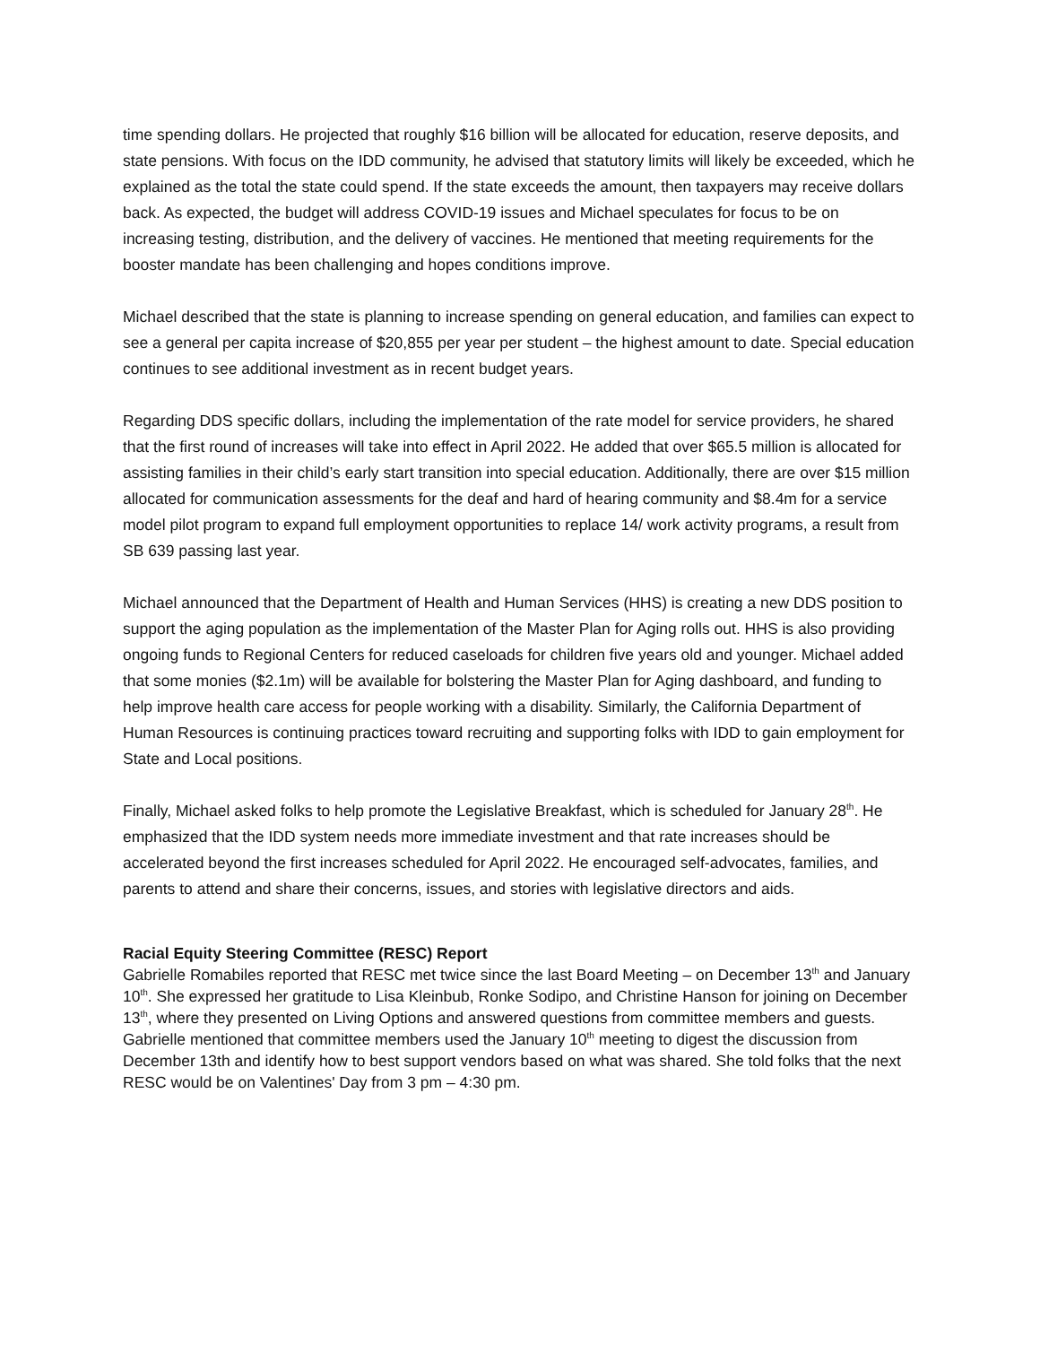time spending dollars. He projected that roughly $16 billion will be allocated for education, reserve deposits, and state pensions. With focus on the IDD community, he advised that statutory limits will likely be exceeded, which he explained as the total the state could spend. If the state exceeds the amount, then taxpayers may receive dollars back. As expected, the budget will address COVID-19 issues and Michael speculates for focus to be on increasing testing, distribution, and the delivery of vaccines. He mentioned that meeting requirements for the booster mandate has been challenging and hopes conditions improve.
Michael described that the state is planning to increase spending on general education, and families can expect to see a general per capita increase of $20,855 per year per student – the highest amount to date. Special education continues to see additional investment as in recent budget years.
Regarding DDS specific dollars, including the implementation of the rate model for service providers, he shared that the first round of increases will take into effect in April 2022. He added that over $65.5 million is allocated for assisting families in their child’s early start transition into special education. Additionally, there are over $15 million allocated for communication assessments for the deaf and hard of hearing community and $8.4m for a service model pilot program to expand full employment opportunities to replace 14/ work activity programs, a result from SB 639 passing last year.
Michael announced that the Department of Health and Human Services (HHS) is creating a new DDS position to support the aging population as the implementation of the Master Plan for Aging rolls out. HHS is also providing ongoing funds to Regional Centers for reduced caseloads for children five years old and younger. Michael added that some monies ($2.1m) will be available for bolstering the Master Plan for Aging dashboard, and funding to help improve health care access for people working with a disability. Similarly, the California Department of Human Resources is continuing practices toward recruiting and supporting folks with IDD to gain employment for State and Local positions.
Finally, Michael asked folks to help promote the Legislative Breakfast, which is scheduled for January 28<sup>th</sup>. He emphasized that the IDD system needs more immediate investment and that rate increases should be accelerated beyond the first increases scheduled for April 2022. He encouraged self-advocates, families, and parents to attend and share their concerns, issues, and stories with legislative directors and aids.
Racial Equity Steering Committee (RESC) Report
Gabrielle Romabiles reported that RESC met twice since the last Board Meeting – on December 13<sup>th</sup> and January 10<sup>th</sup>. She expressed her gratitude to Lisa Kleinbub, Ronke Sodipo, and Christine Hanson for joining on December 13<sup>th</sup>, where they presented on Living Options and answered questions from committee members and guests. Gabrielle mentioned that committee members used the January 10<sup>th</sup> meeting to digest the discussion from December 13th and identify how to best support vendors based on what was shared. She told folks that the next RESC would be on Valentines' Day from 3 pm – 4:30 pm.